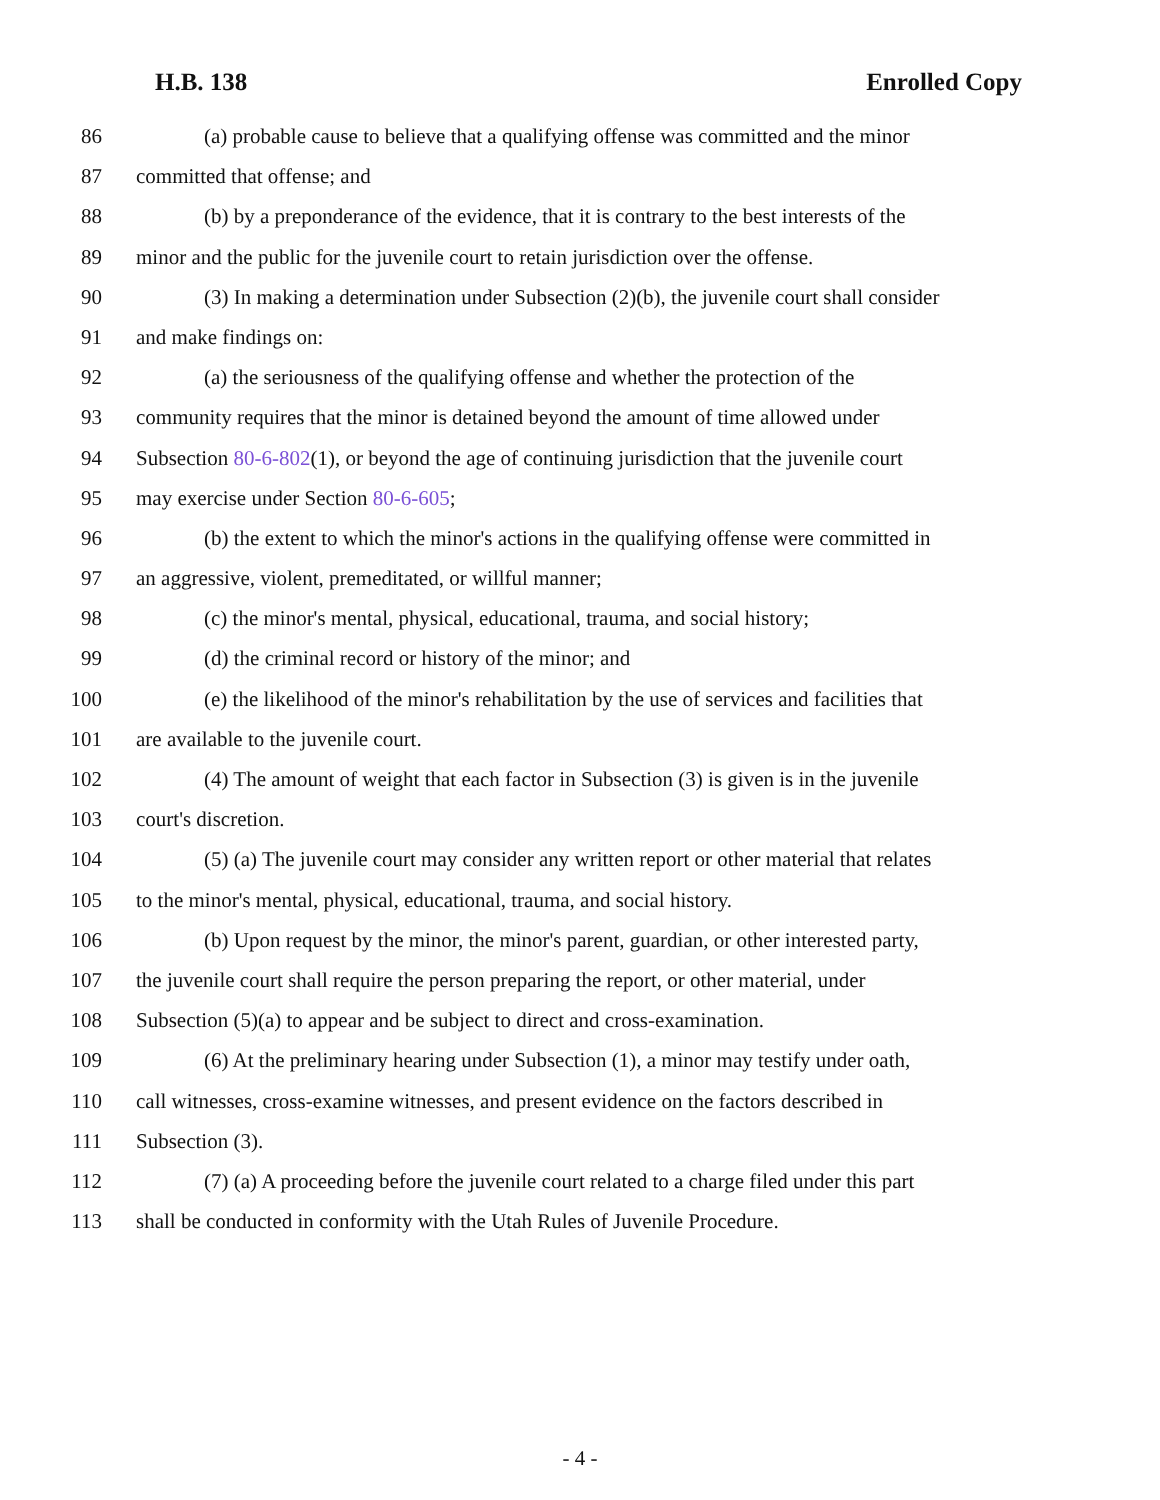H.B. 138 Enrolled Copy
86 (a) probable cause to believe that a qualifying offense was committed and the minor
87 committed that offense; and
88 (b) by a preponderance of the evidence, that it is contrary to the best interests of the
89 minor and the public for the juvenile court to retain jurisdiction over the offense.
90 (3) In making a determination under Subsection (2)(b), the juvenile court shall consider
91 and make findings on:
92 (a) the seriousness of the qualifying offense and whether the protection of the
93 community requires that the minor is detained beyond the amount of time allowed under
94 Subsection 80-6-802(1), or beyond the age of continuing jurisdiction that the juvenile court
95 may exercise under Section 80-6-605;
96 (b) the extent to which the minor's actions in the qualifying offense were committed in
97 an aggressive, violent, premeditated, or willful manner;
98 (c) the minor's mental, physical, educational, trauma, and social history;
99 (d) the criminal record or history of the minor; and
100 (e) the likelihood of the minor's rehabilitation by the use of services and facilities that
101 are available to the juvenile court.
102 (4) The amount of weight that each factor in Subsection (3) is given is in the juvenile
103 court's discretion.
104 (5) (a) The juvenile court may consider any written report or other material that relates
105 to the minor's mental, physical, educational, trauma, and social history.
106 (b) Upon request by the minor, the minor's parent, guardian, or other interested party,
107 the juvenile court shall require the person preparing the report, or other material, under
108 Subsection (5)(a) to appear and be subject to direct and cross-examination.
109 (6) At the preliminary hearing under Subsection (1), a minor may testify under oath,
110 call witnesses, cross-examine witnesses, and present evidence on the factors described in
111 Subsection (3).
112 (7) (a) A proceeding before the juvenile court related to a charge filed under this part
113 shall be conducted in conformity with the Utah Rules of Juvenile Procedure.
- 4 -